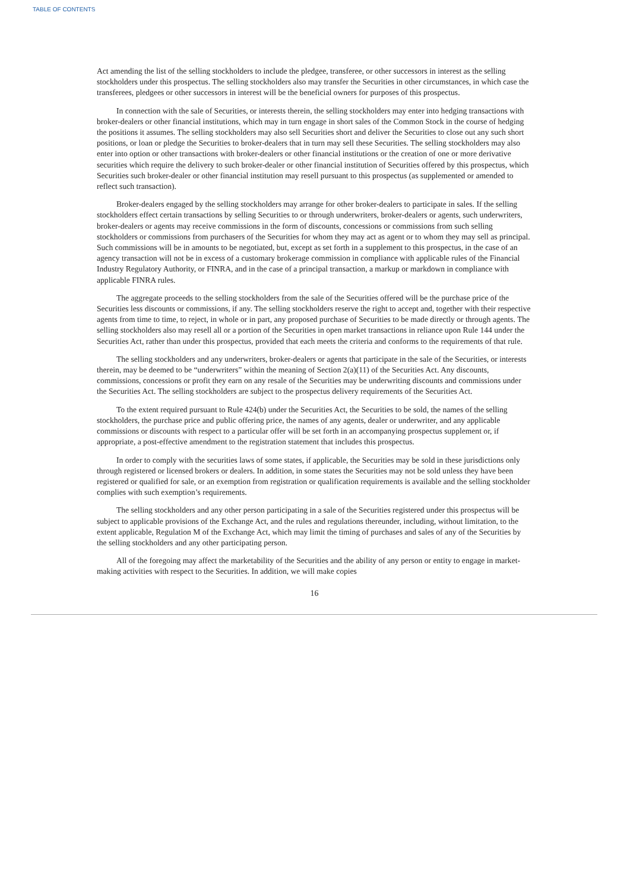TABLE OF CONTENTS
Act amending the list of the selling stockholders to include the pledgee, transferee, or other successors in interest as the selling stockholders under this prospectus. The selling stockholders also may transfer the Securities in other circumstances, in which case the transferees, pledgees or other successors in interest will be the beneficial owners for purposes of this prospectus.
In connection with the sale of Securities, or interests therein, the selling stockholders may enter into hedging transactions with broker-dealers or other financial institutions, which may in turn engage in short sales of the Common Stock in the course of hedging the positions it assumes. The selling stockholders may also sell Securities short and deliver the Securities to close out any such short positions, or loan or pledge the Securities to broker-dealers that in turn may sell these Securities. The selling stockholders may also enter into option or other transactions with broker-dealers or other financial institutions or the creation of one or more derivative securities which require the delivery to such broker-dealer or other financial institution of Securities offered by this prospectus, which Securities such broker-dealer or other financial institution may resell pursuant to this prospectus (as supplemented or amended to reflect such transaction).
Broker-dealers engaged by the selling stockholders may arrange for other broker-dealers to participate in sales. If the selling stockholders effect certain transactions by selling Securities to or through underwriters, broker-dealers or agents, such underwriters, broker-dealers or agents may receive commissions in the form of discounts, concessions or commissions from such selling stockholders or commissions from purchasers of the Securities for whom they may act as agent or to whom they may sell as principal. Such commissions will be in amounts to be negotiated, but, except as set forth in a supplement to this prospectus, in the case of an agency transaction will not be in excess of a customary brokerage commission in compliance with applicable rules of the Financial Industry Regulatory Authority, or FINRA, and in the case of a principal transaction, a markup or markdown in compliance with applicable FINRA rules.
The aggregate proceeds to the selling stockholders from the sale of the Securities offered will be the purchase price of the Securities less discounts or commissions, if any. The selling stockholders reserve the right to accept and, together with their respective agents from time to time, to reject, in whole or in part, any proposed purchase of Securities to be made directly or through agents. The selling stockholders also may resell all or a portion of the Securities in open market transactions in reliance upon Rule 144 under the Securities Act, rather than under this prospectus, provided that each meets the criteria and conforms to the requirements of that rule.
The selling stockholders and any underwriters, broker-dealers or agents that participate in the sale of the Securities, or interests therein, may be deemed to be “underwriters” within the meaning of Section 2(a)(11) of the Securities Act. Any discounts, commissions, concessions or profit they earn on any resale of the Securities may be underwriting discounts and commissions under the Securities Act. The selling stockholders are subject to the prospectus delivery requirements of the Securities Act.
To the extent required pursuant to Rule 424(b) under the Securities Act, the Securities to be sold, the names of the selling stockholders, the purchase price and public offering price, the names of any agents, dealer or underwriter, and any applicable commissions or discounts with respect to a particular offer will be set forth in an accompanying prospectus supplement or, if appropriate, a post-effective amendment to the registration statement that includes this prospectus.
In order to comply with the securities laws of some states, if applicable, the Securities may be sold in these jurisdictions only through registered or licensed brokers or dealers. In addition, in some states the Securities may not be sold unless they have been registered or qualified for sale, or an exemption from registration or qualification requirements is available and the selling stockholder complies with such exemption’s requirements.
The selling stockholders and any other person participating in a sale of the Securities registered under this prospectus will be subject to applicable provisions of the Exchange Act, and the rules and regulations thereunder, including, without limitation, to the extent applicable, Regulation M of the Exchange Act, which may limit the timing of purchases and sales of any of the Securities by the selling stockholders and any other participating person.
All of the foregoing may affect the marketability of the Securities and the ability of any person or entity to engage in market-making activities with respect to the Securities. In addition, we will make copies
16